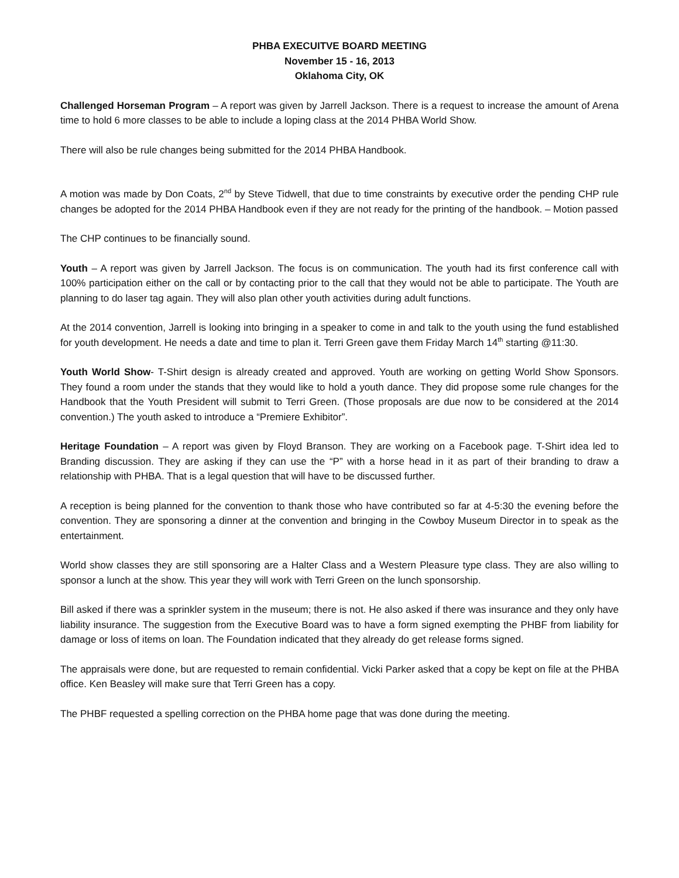PHBA EXECUITVE BOARD MEETING
November 15 - 16, 2013
Oklahoma City, OK
Challenged Horseman Program – A report was given by Jarrell Jackson. There is a request to increase the amount of Arena time to hold 6 more classes to be able to include a loping class at the 2014 PHBA World Show.
There will also be rule changes being submitted for the 2014 PHBA Handbook.
A motion was made by Don Coats, 2<sup>nd</sup> by Steve Tidwell, that due to time constraints by executive order the pending CHP rule changes be adopted for the 2014 PHBA Handbook even if they are not ready for the printing of the handbook. – Motion passed
The CHP continues to be financially sound.
Youth – A report was given by Jarrell Jackson. The focus is on communication. The youth had its first conference call with 100% participation either on the call or by contacting prior to the call that they would not be able to participate. The Youth are planning to do laser tag again. They will also plan other youth activities during adult functions.
At the 2014 convention, Jarrell is looking into bringing in a speaker to come in and talk to the youth using the fund established for youth development. He needs a date and time to plan it. Terri Green gave them Friday March 14<sup>th</sup> starting @11:30.
Youth World Show- T-Shirt design is already created and approved. Youth are working on getting World Show Sponsors. They found a room under the stands that they would like to hold a youth dance. They did propose some rule changes for the Handbook that the Youth President will submit to Terri Green. (Those proposals are due now to be considered at the 2014 convention.) The youth asked to introduce a “Premiere Exhibitor”.
Heritage Foundation – A report was given by Floyd Branson. They are working on a Facebook page. T-Shirt idea led to Branding discussion. They are asking if they can use the “P” with a horse head in it as part of their branding to draw a relationship with PHBA. That is a legal question that will have to be discussed further.
A reception is being planned for the convention to thank those who have contributed so far at 4-5:30 the evening before the convention. They are sponsoring a dinner at the convention and bringing in the Cowboy Museum Director in to speak as the entertainment.
World show classes they are still sponsoring are a Halter Class and a Western Pleasure type class. They are also willing to sponsor a lunch at the show. This year they will work with Terri Green on the lunch sponsorship.
Bill asked if there was a sprinkler system in the museum; there is not. He also asked if there was insurance and they only have liability insurance. The suggestion from the Executive Board was to have a form signed exempting the PHBF from liability for damage or loss of items on loan. The Foundation indicated that they already do get release forms signed.
The appraisals were done, but are requested to remain confidential. Vicki Parker asked that a copy be kept on file at the PHBA office. Ken Beasley will make sure that Terri Green has a copy.
The PHBF requested a spelling correction on the PHBA home page that was done during the meeting.